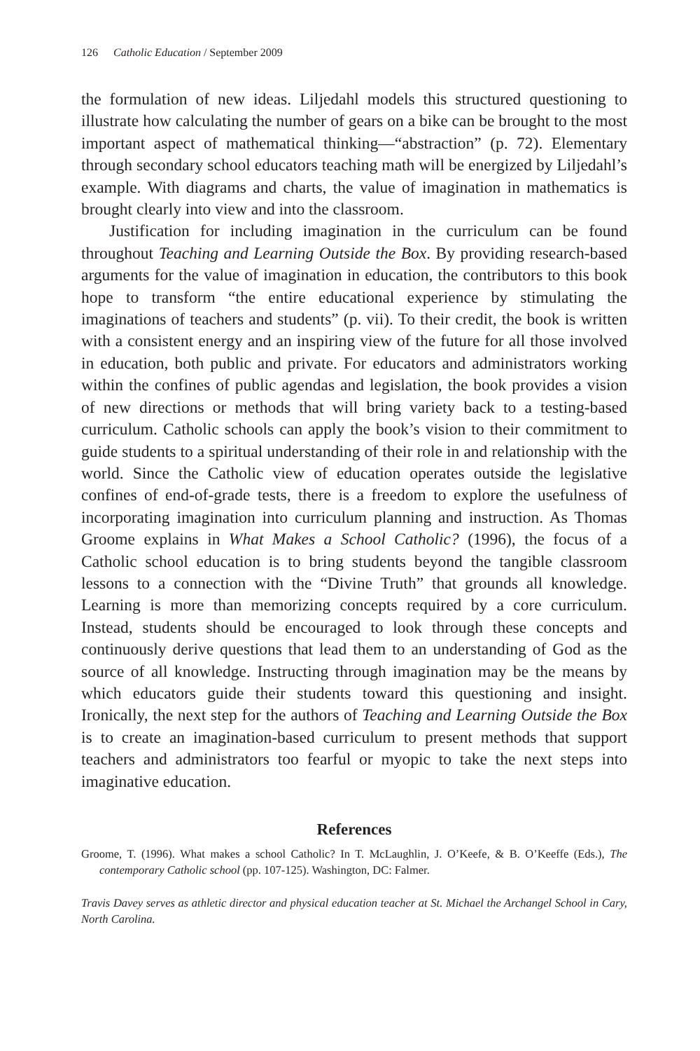126 Catholic Education / September 2009
the formulation of new ideas. Liljedahl models this structured questioning to illustrate how calculating the number of gears on a bike can be brought to the most important aspect of mathematical thinking—“abstraction” (p. 72). Elementary through secondary school educators teaching math will be energized by Liljedahl’s example. With diagrams and charts, the value of imagination in mathematics is brought clearly into view and into the classroom.
Justification for including imagination in the curriculum can be found throughout Teaching and Learning Outside the Box. By providing research-based arguments for the value of imagination in education, the contributors to this book hope to transform “the entire educational experience by stimulating the imaginations of teachers and students” (p. vii). To their credit, the book is written with a consistent energy and an inspiring view of the future for all those involved in education, both public and private. For educators and administrators working within the confines of public agendas and legislation, the book provides a vision of new directions or methods that will bring variety back to a testing-based curriculum. Catholic schools can apply the book’s vision to their commitment to guide students to a spiritual understanding of their role in and relationship with the world. Since the Catholic view of education operates outside the legislative confines of end-of-grade tests, there is a freedom to explore the usefulness of incorporating imagination into curriculum planning and instruction. As Thomas Groome explains in What Makes a School Catholic? (1996), the focus of a Catholic school education is to bring students beyond the tangible classroom lessons to a connection with the “Divine Truth” that grounds all knowledge. Learning is more than memorizing concepts required by a core curriculum. Instead, students should be encouraged to look through these concepts and continuously derive questions that lead them to an understanding of God as the source of all knowledge. Instructing through imagination may be the means by which educators guide their students toward this questioning and insight. Ironically, the next step for the authors of Teaching and Learning Outside the Box is to create an imagination-based curriculum to present methods that support teachers and administrators too fearful or myopic to take the next steps into imaginative education.
References
Groome, T. (1996). What makes a school Catholic? In T. McLaughlin, J. O’Keefe, & B. O’Keeffe (Eds.), The contemporary Catholic school (pp. 107-125). Washington, DC: Falmer.
Travis Davey serves as athletic director and physical education teacher at St. Michael the Archangel School in Cary, North Carolina.